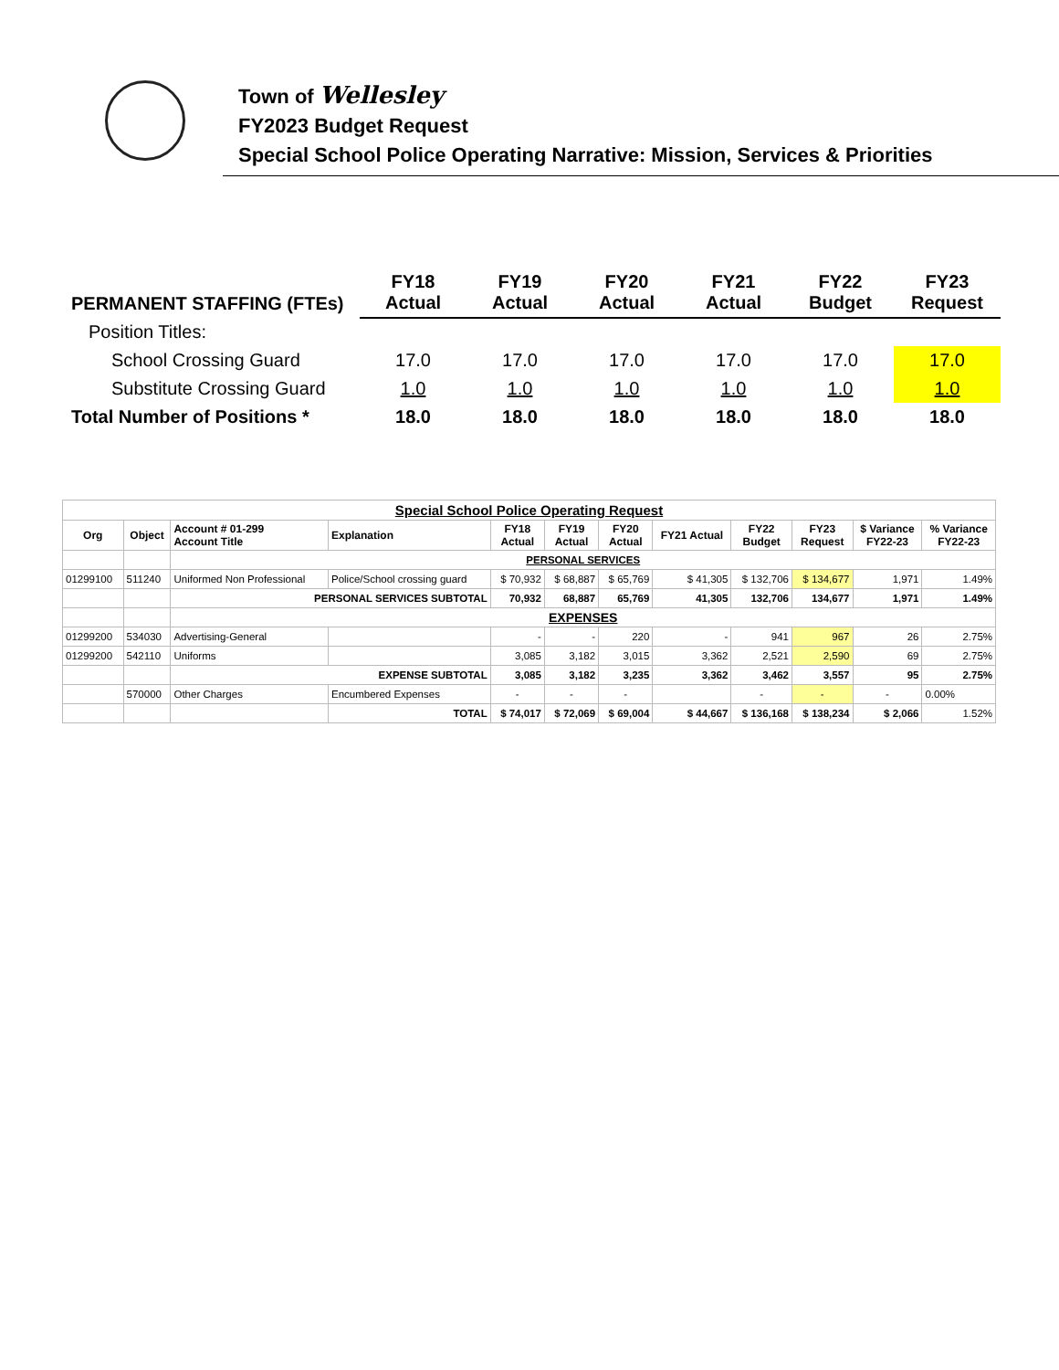Town of Wellesley
FY2023 Budget Request
Special School Police Operating Narrative: Mission, Services & Priorities
| PERMANENT STAFFING (FTEs) | FY18 Actual | FY19 Actual | FY20 Actual | FY21 Actual | FY22 Budget | FY23 Request |
| Position Titles: | | | | | | |
| School Crossing Guard | 17.0 | 17.0 | 17.0 | 17.0 | 17.0 | 17.0 |
| Substitute Crossing Guard | 1.0 | 1.0 | 1.0 | 1.0 | 1.0 | 1.0 |
| Total Number of Positions * | 18.0 | 18.0 | 18.0 | 18.0 | 18.0 | 18.0 |
| Special School Police Operating Request | | | | | | | | | | | |
| --- | --- | --- | --- | --- | --- | --- | --- | --- | --- | --- | --- |
| Org | Object | Account # 01-299 Account Title | Explanation | FY18 Actual | FY19 Actual | FY20 Actual | FY21 Actual | FY22 Budget | FY23 Request | $ Variance FY22-23 | % Variance FY22-23 |
| | | PERSONAL SERVICES | | | | | | | | | |
| 01299100 | 511240 | Uniformed Non Professional | Police/School crossing guard | $ 70,932 | $ 68,887 | $ 65,769 | $ 41,305 | $ 132,706 | $ 134,677 | 1,971 | 1.49% |
| | | PERSONAL SERVICES SUBTOTAL | | 70,932 | 68,887 | 65,769 | 41,305 | 132,706 | 134,677 | 1,971 | 1.49% |
| | | EXPENSES | | | | | | | | | |
| 01299200 | 534030 | Advertising-General | | - | - | 220 | - | 941 | 967 | 26 | 2.75% |
| 01299200 | 542110 | Uniforms | | 3,085 | 3,182 | 3,015 | 3,362 | 2,521 | 2,590 | 69 | 2.75% |
| | | EXPENSE SUBTOTAL | | 3,085 | 3,182 | 3,235 | 3,362 | 3,462 | 3,557 | 95 | 2.75% |
| | 570000 | Other Charges | Encumbered Expenses | - | - | - | | - | - | - | 0.00% |
| | | | TOTAL | $ 74,017 | $ 72,069 | $ 69,004 | $ 44,667 | $ 136,168 | $ 138,234 | $ 2,066 | 1.52% |